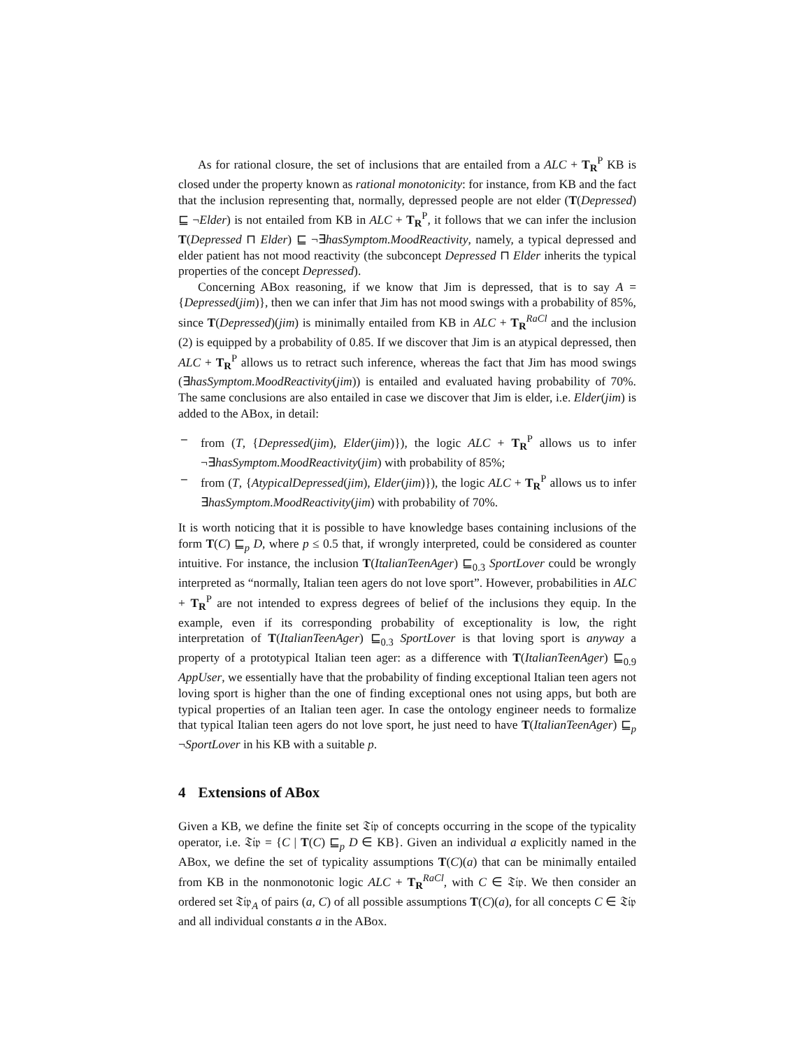As for rational closure, the set of inclusions that are entailed from a ALC + T<sub>R</sub><sup>P</sup> KB is closed under the property known as rational monotonicity: for instance, from KB and the fact that the inclusion representing that, normally, depressed people are not elder (T(Depressed) ⊑ ¬Elder) is not entailed from KB in ALC + T<sub>R</sub><sup>P</sup>, it follows that we can infer the inclusion T(Depressed ⊓ Elder) ⊑ ¬∃hasSymptom.MoodReactivity, namely, a typical depressed and elder patient has not mood reactivity (the subconcept Depressed ⊓ Elder inherits the typical properties of the concept Depressed).
Concerning ABox reasoning, if we know that Jim is depressed, that is to say A = {Depressed(jim)}, then we can infer that Jim has not mood swings with a probability of 85%, since T(Depressed)(jim) is minimally entailed from KB in ALC + T<sub>R</sub><sup>RaCl</sup> and the inclusion (2) is equipped by a probability of 0.85. If we discover that Jim is an atypical depressed, then ALC + T<sub>R</sub><sup>P</sup> allows us to retract such inference, whereas the fact that Jim has mood swings (∃hasSymptom.MoodReactivity(jim)) is entailed and evaluated having probability of 70%. The same conclusions are also entailed in case we discover that Jim is elder, i.e. Elder(jim) is added to the ABox, in detail:
– from (T, {Depressed(jim), Elder(jim)}), the logic ALC + T<sub>R</sub><sup>P</sup> allows us to infer ¬∃hasSymptom.MoodReactivity(jim) with probability of 85%;
– from (T, {AtypicalDepressed(jim), Elder(jim)}), the logic ALC + T<sub>R</sub><sup>P</sup> allows us to infer ∃hasSymptom.MoodReactivity(jim) with probability of 70%.
It is worth noticing that it is possible to have knowledge bases containing inclusions of the form T(C) ⊑<sub>p</sub> D, where p ≤ 0.5 that, if wrongly interpreted, could be considered as counter intuitive. For instance, the inclusion T(ItalianTeenAger) ⊑<sub>0.3</sub> SportLover could be wrongly interpreted as “normally, Italian teen agers do not love sport”. However, probabilities in ALC + T<sub>R</sub><sup>P</sup> are not intended to express degrees of belief of the inclusions they equip. In the example, even if its corresponding probability of exceptionality is low, the right interpretation of T(ItalianTeenAger) ⊑<sub>0.3</sub> SportLover is that loving sport is anyway a property of a prototypical Italian teen ager: as a difference with T(ItalianTeenAger) ⊑<sub>0.9</sub> AppUser, we essentially have that the probability of finding exceptional Italian teen agers not loving sport is higher than the one of finding exceptional ones not using apps, but both are typical properties of an Italian teen ager. In case the ontology engineer needs to formalize that typical Italian teen agers do not love sport, he just need to have T(ItalianTeenAger) ⊑<sub>p</sub> ¬SportLover in his KB with a suitable p.
4 Extensions of ABox
Given a KB, we define the finite set 𝔗𝔦𝔭 of concepts occurring in the scope of the typicality operator, i.e. 𝔗𝔦𝔭 = {C | T(C) ⊑<sub>p</sub> D ∈ KB}. Given an individual a explicitly named in the ABox, we define the set of typicality assumptions T(C)(a) that can be minimally entailed from KB in the nonmonotonic logic ALC + T<sub>R</sub><sup>RaCl</sup>, with C ∈ 𝔗𝔦𝔭. We then consider an ordered set 𝔗𝔦𝔭<sub>A</sub> of pairs (a, C) of all possible assumptions T(C)(a), for all concepts C ∈ 𝔗𝔦𝔭 and all individual constants a in the ABox.